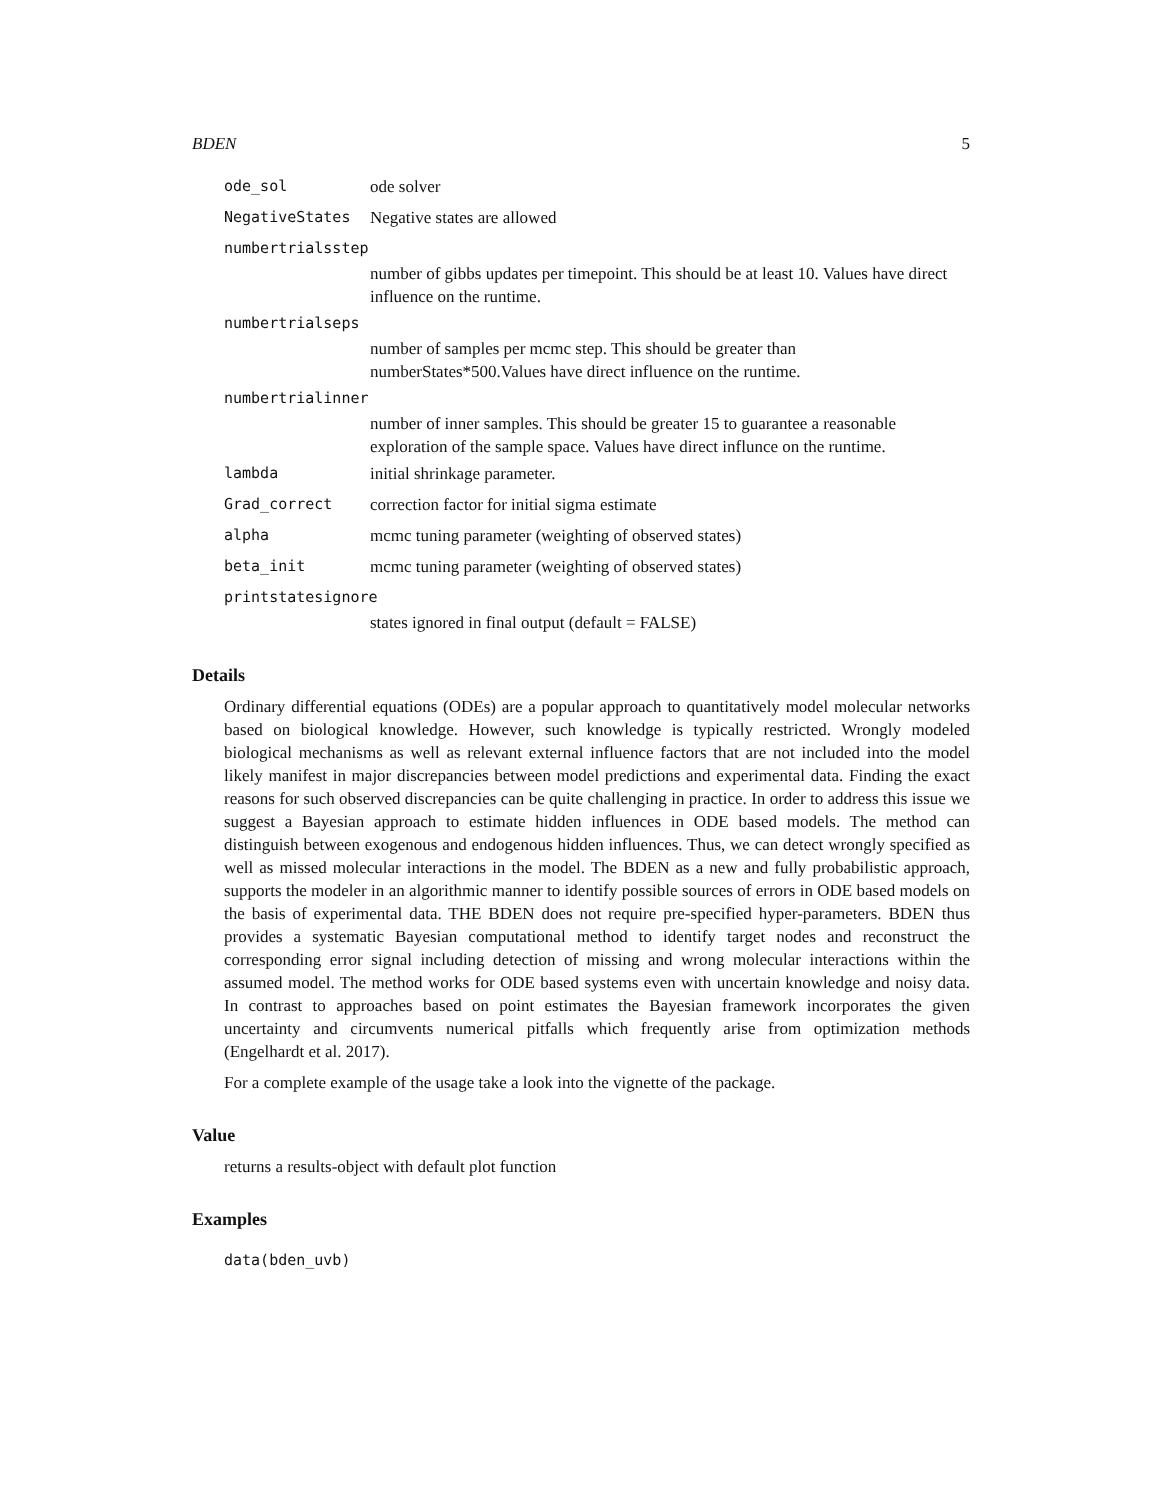BDEN 5
ode_sol ode solver
NegativeStates Negative states are allowed
numbertrialsstep
number of gibbs updates per timepoint. This should be at least 10. Values have direct influence on the runtime.
numbertrialseps
number of samples per mcmc step. This should be greater than numberStates*500.Values have direct influence on the runtime.
numbertrialinner
number of inner samples. This should be greater 15 to guarantee a reasonable exploration of the sample space. Values have direct influnce on the runtime.
lambda initial shrinkage parameter.
Grad_correct correction factor for initial sigma estimate
alpha mcmc tuning parameter (weighting of observed states)
beta_init mcmc tuning parameter (weighting of observed states)
printstatesignore
states ignored in final output (default = FALSE)
Details
Ordinary differential equations (ODEs) are a popular approach to quantitatively model molecular networks based on biological knowledge. However, such knowledge is typically restricted. Wrongly modeled biological mechanisms as well as relevant external influence factors that are not included into the model likely manifest in major discrepancies between model predictions and experimental data. Finding the exact reasons for such observed discrepancies can be quite challenging in practice. In order to address this issue we suggest a Bayesian approach to estimate hidden influences in ODE based models. The method can distinguish between exogenous and endogenous hidden influences. Thus, we can detect wrongly specified as well as missed molecular interactions in the model. The BDEN as a new and fully probabilistic approach, supports the modeler in an algorithmic manner to identify possible sources of errors in ODE based models on the basis of experimental data. THE BDEN does not require pre-specified hyper-parameters. BDEN thus provides a systematic Bayesian computational method to identify target nodes and reconstruct the corresponding error signal including detection of missing and wrong molecular interactions within the assumed model. The method works for ODE based systems even with uncertain knowledge and noisy data. In contrast to approaches based on point estimates the Bayesian framework incorporates the given uncertainty and circumvents numerical pitfalls which frequently arise from optimization methods (Engelhardt et al. 2017).
For a complete example of the usage take a look into the vignette of the package.
Value
returns a results-object with default plot function
Examples
data(bden_uvb)